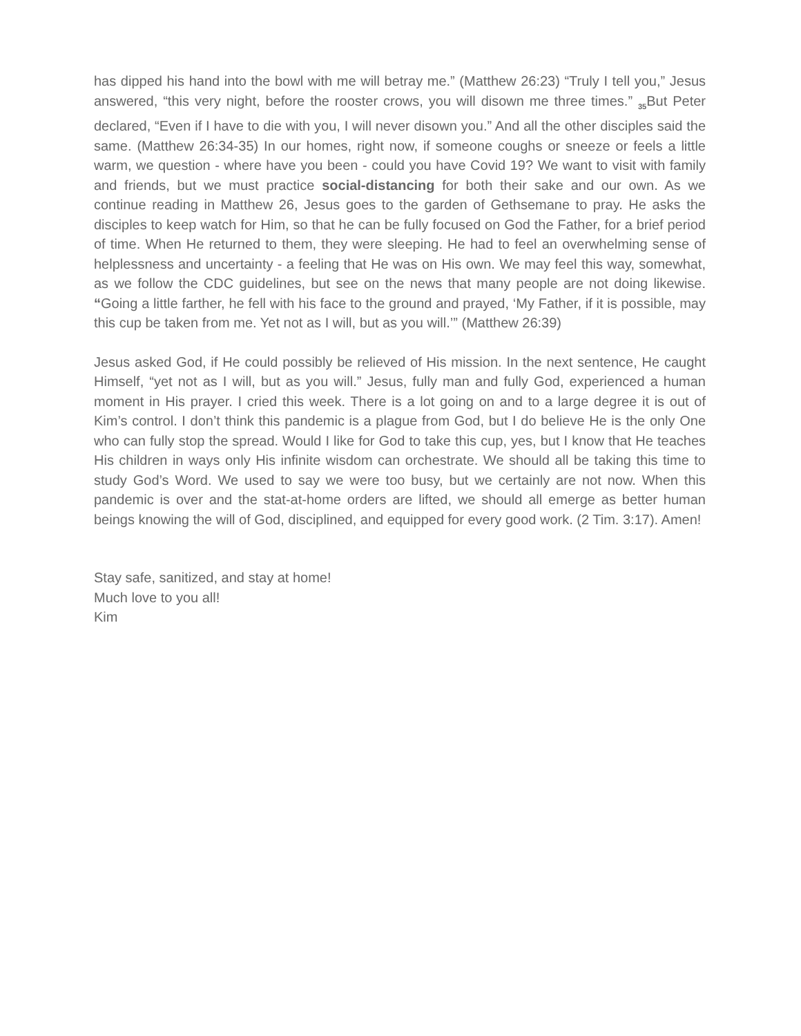has dipped his hand into the bowl with me will betray me.” (Matthew 26:23) “Truly I tell you,” Jesus answered, “this very night, before the rooster crows, you will disown me three times.” <sub>35</sub>But Peter declared, “Even if I have to die with you, I will never disown you.” And all the other disciples said the same. (Matthew 26:34-35) In our homes, right now, if someone coughs or sneeze or feels a little warm, we question - where have you been - could you have Covid 19? We want to visit with family and friends, but we must practice social-distancing for both their sake and our own. As we continue reading in Matthew 26, Jesus goes to the garden of Gethsemane to pray. He asks the disciples to keep watch for Him, so that he can be fully focused on God the Father, for a brief period of time. When He returned to them, they were sleeping. He had to feel an overwhelming sense of helplessness and uncertainty - a feeling that He was on His own. We may feel this way, somewhat, as we follow the CDC guidelines, but see on the news that many people are not doing likewise. “Going a little farther, he fell with his face to the ground and prayed, ‘My Father, if it is possible, may this cup be taken from me. Yet not as I will, but as you will.’” (Matthew 26:39)
Jesus asked God, if He could possibly be relieved of His mission. In the next sentence, He caught Himself, “yet not as I will, but as you will.” Jesus, fully man and fully God, experienced a human moment in His prayer. I cried this week. There is a lot going on and to a large degree it is out of Kim’s control. I don’t think this pandemic is a plague from God, but I do believe He is the only One who can fully stop the spread. Would I like for God to take this cup, yes, but I know that He teaches His children in ways only His infinite wisdom can orchestrate. We should all be taking this time to study God’s Word. We used to say we were too busy, but we certainly are not now. When this pandemic is over and the stat-at-home orders are lifted, we should all emerge as better human beings knowing the will of God, disciplined, and equipped for every good work. (2 Tim. 3:17). Amen!
Stay safe, sanitized, and stay at home!
Much love to you all!
Kim